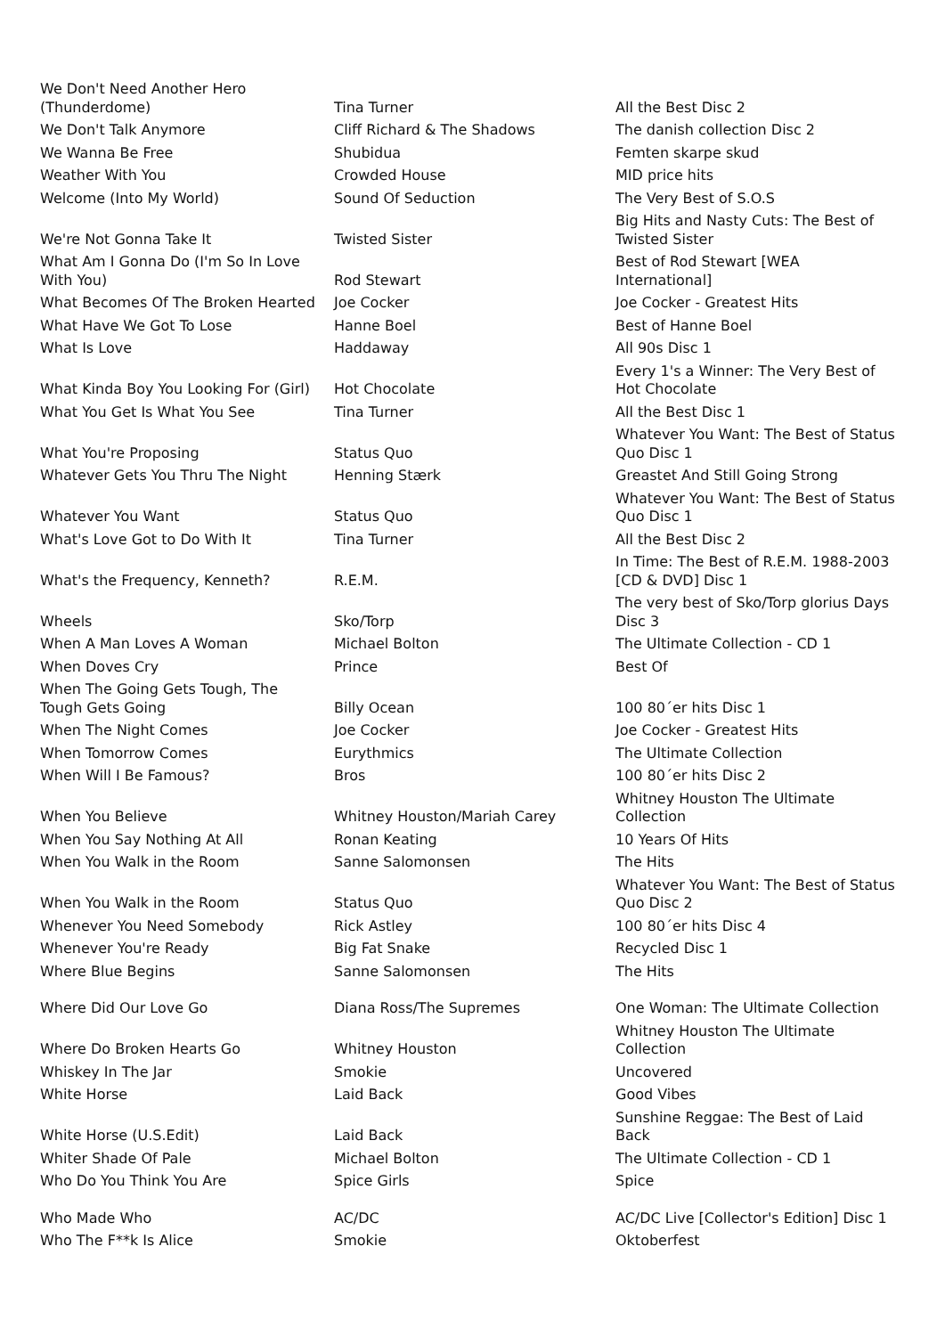| We Don't Need Another Hero (Thunderdome) | Tina Turner | All the Best Disc 2 |
| We Don't Talk Anymore | Cliff Richard & The Shadows | The danish collection Disc 2 |
| We Wanna Be Free | Shubidua | Femten skarpe skud |
| Weather With You | Crowded House | MID price hits |
| Welcome (Into My World) | Sound Of Seduction | The Very Best of S.O.S |
| We're Not Gonna Take It | Twisted Sister | Big Hits and Nasty Cuts: The Best of Twisted Sister |
| What Am I Gonna Do (I'm So In Love With You) | Rod Stewart | Best of Rod Stewart [WEA International] |
| What Becomes Of The Broken Hearted | Joe Cocker | Joe Cocker - Greatest Hits |
| What Have We Got To Lose | Hanne Boel | Best of Hanne Boel |
| What Is Love | Haddaway | All 90s Disc 1 |
| What Kinda Boy You Looking For (Girl) | Hot Chocolate | Every 1's a Winner: The Very Best of Hot Chocolate |
| What You Get Is What You See | Tina Turner | All the Best Disc 1 |
| What You're Proposing | Status Quo | Whatever You Want: The Best of Status Quo Disc 1 |
| Whatever Gets You Thru The Night | Henning Stærk | Greastet And Still Going Strong |
| Whatever You Want | Status Quo | Whatever You Want: The Best of Status Quo Disc 1 |
| What's Love Got to Do With It | Tina Turner | All the Best Disc 2 |
| What's the Frequency, Kenneth? | R.E.M. | In Time: The Best of R.E.M. 1988-2003 [CD & DVD] Disc 1 |
| Wheels | Sko/Torp | The very best of Sko/Torp glorius Days Disc 3 |
| When A Man Loves A Woman | Michael Bolton | The Ultimate Collection - CD 1 |
| When Doves Cry | Prince | Best Of |
| When The Going Gets Tough, The Tough Gets Going | Billy Ocean | 100 80´er hits Disc 1 |
| When The Night Comes | Joe Cocker | Joe Cocker - Greatest Hits |
| When Tomorrow Comes | Eurythmics | The Ultimate Collection |
| When Will I Be Famous? | Bros | 100 80´er hits Disc 2 |
| When You Believe | Whitney Houston/Mariah Carey | Whitney Houston The Ultimate Collection |
| When You Say Nothing At All | Ronan Keating | 10 Years Of Hits |
| When You Walk in the Room | Sanne Salomonsen | The Hits |
| When You Walk in the Room | Status Quo | Whatever You Want: The Best of Status Quo Disc 2 |
| Whenever You Need Somebody | Rick Astley | 100 80´er hits Disc 4 |
| Whenever You're Ready | Big Fat Snake | Recycled Disc 1 |
| Where Blue Begins | Sanne Salomonsen | The Hits |
| Where Did Our Love Go | Diana Ross/The Supremes | One Woman: The Ultimate Collection |
| Where Do Broken Hearts Go | Whitney Houston | Whitney Houston The Ultimate Collection |
| Whiskey In The Jar | Smokie | Uncovered |
| White Horse | Laid Back | Good Vibes |
| White Horse (U.S.Edit) | Laid Back | Sunshine Reggae: The Best of Laid Back |
| Whiter Shade Of Pale | Michael Bolton | The Ultimate Collection - CD 1 |
| Who Do You Think You Are | Spice Girls | Spice |
| Who Made Who | AC/DC | AC/DC Live [Collector's Edition] Disc 1 |
| Who The F**k Is Alice | Smokie | Oktoberfest |